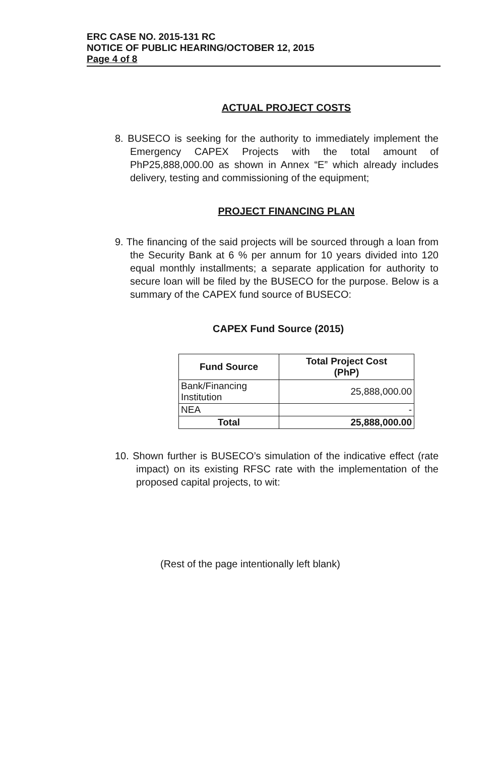ERC CASE NO. 2015-131 RC
NOTICE OF PUBLIC HEARING/OCTOBER 12, 2015
Page 4 of 8
ACTUAL PROJECT COSTS
8. BUSECO is seeking for the authority to immediately implement the Emergency CAPEX Projects with the total amount of PhP25,888,000.00 as shown in Annex “E” which already includes delivery, testing and commissioning of the equipment;
PROJECT FINANCING PLAN
9. The financing of the said projects will be sourced through a loan from the Security Bank at 6 % per annum for 10 years divided into 120 equal monthly installments; a separate application for authority to secure loan will be filed by the BUSECO for the purpose. Below is a summary of the CAPEX fund source of BUSECO:
CAPEX Fund Source (2015)
| Fund Source | Total Project Cost (PhP) |
| --- | --- |
| Bank/Financing Institution | 25,888,000.00 |
| NEA | - |
| Total | 25,888,000.00 |
10. Shown further is BUSECO’s simulation of the indicative effect (rate impact) on its existing RFSC rate with the implementation of the proposed capital projects, to wit:
(Rest of the page intentionally left blank)